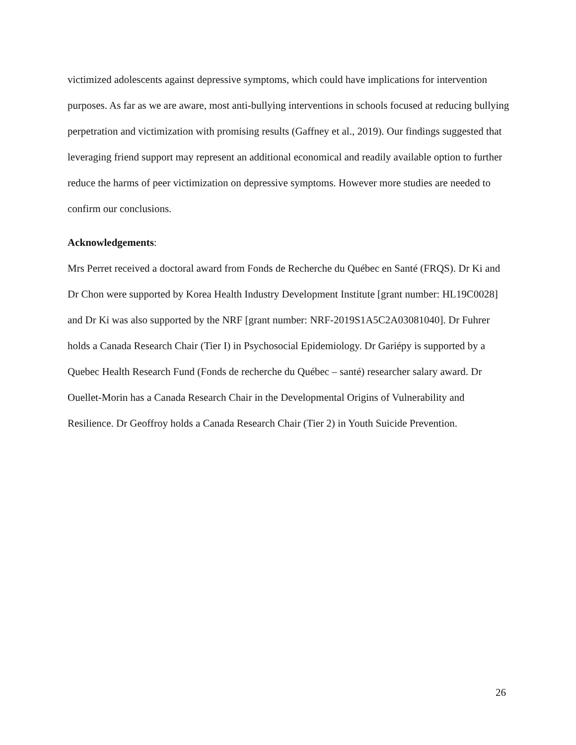victimized adolescents against depressive symptoms, which could have implications for intervention purposes. As far as we are aware, most anti-bullying interventions in schools focused at reducing bullying perpetration and victimization with promising results (Gaffney et al., 2019). Our findings suggested that leveraging friend support may represent an additional economical and readily available option to further reduce the harms of peer victimization on depressive symptoms. However more studies are needed to confirm our conclusions.
Acknowledgements:
Mrs Perret received a doctoral award from Fonds de Recherche du Québec en Santé (FRQS). Dr Ki and Dr Chon were supported by Korea Health Industry Development Institute [grant number: HL19C0028] and Dr Ki was also supported by the NRF [grant number: NRF-2019S1A5C2A03081040]. Dr Fuhrer holds a Canada Research Chair (Tier I) in Psychosocial Epidemiology. Dr Gariépy is supported by a Quebec Health Research Fund (Fonds de recherche du Québec – santé) researcher salary award. Dr Ouellet-Morin has a Canada Research Chair in the Developmental Origins of Vulnerability and Resilience. Dr Geoffroy holds a Canada Research Chair (Tier 2) in Youth Suicide Prevention.
26